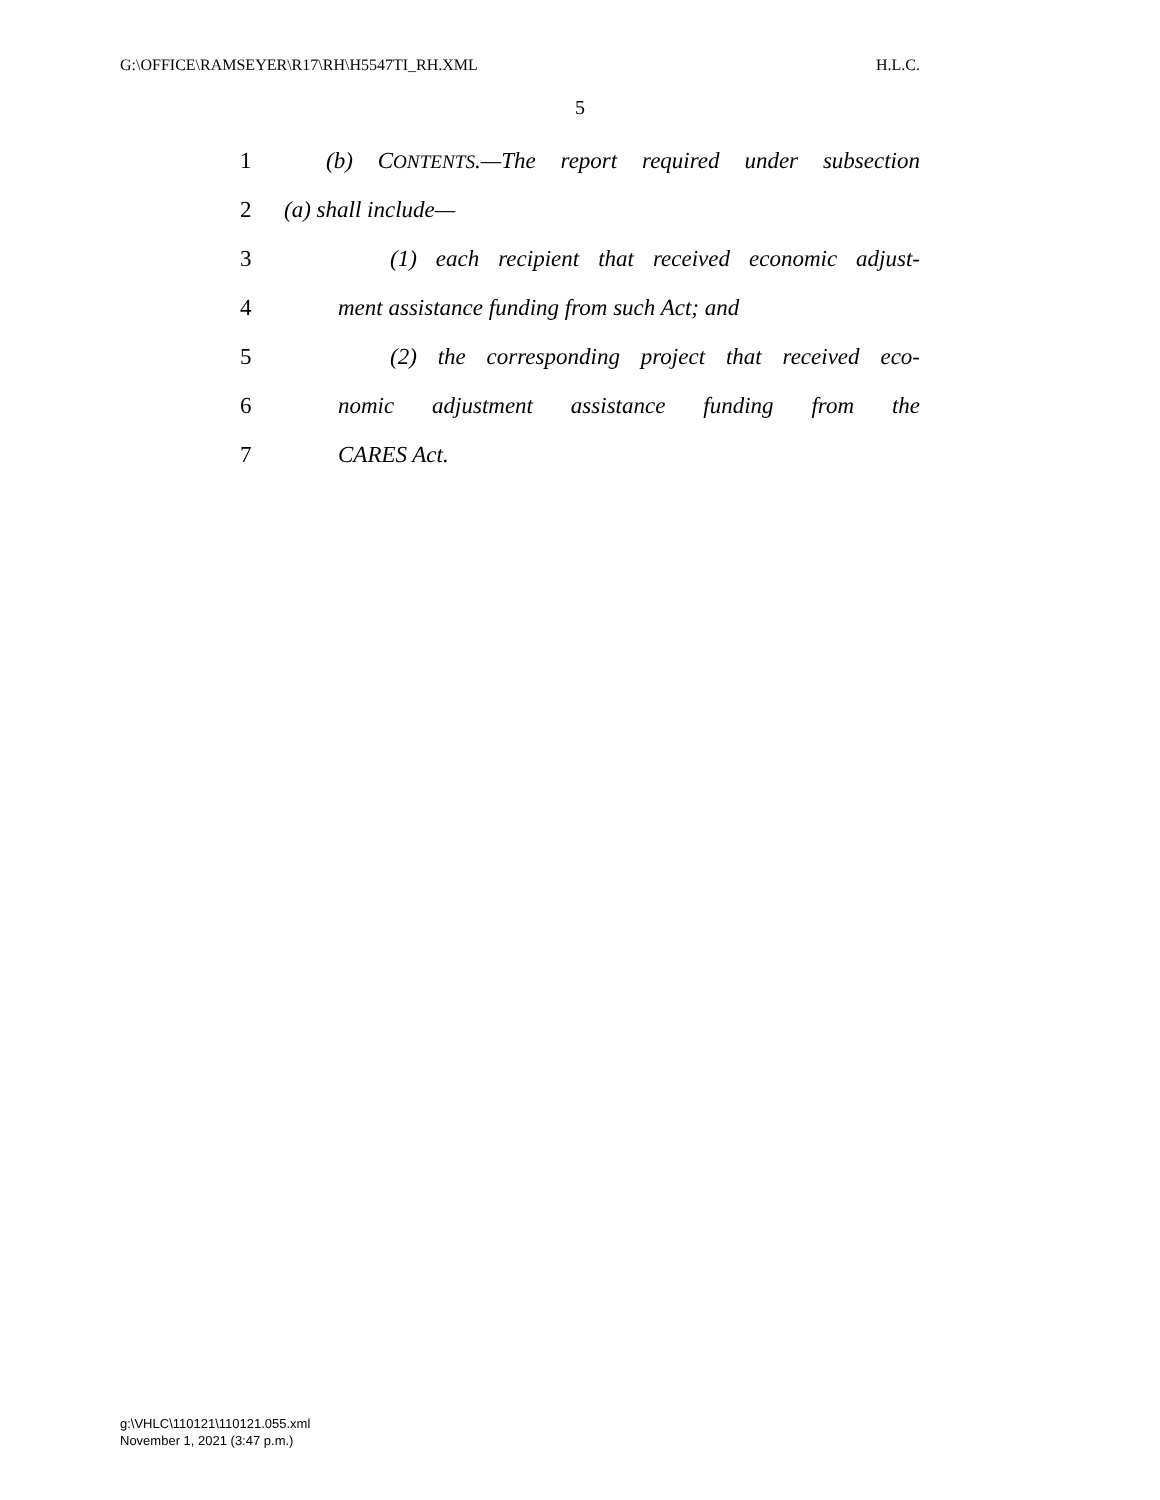G:\OFFICE\RAMSEYER\R17\RH\H5547TI_RH.XML H.L.C.
5
1 (b) CONTENTS.—The report required under subsection
2 (a) shall include—
3 (1) each recipient that received economic adjust-
4 ment assistance funding from such Act; and
5 (2) the corresponding project that received eco-
6 nomic adjustment assistance funding from the
7 CARES Act.
g:\VHLC\110121\110121.055.xml
November 1, 2021 (3:47 p.m.)